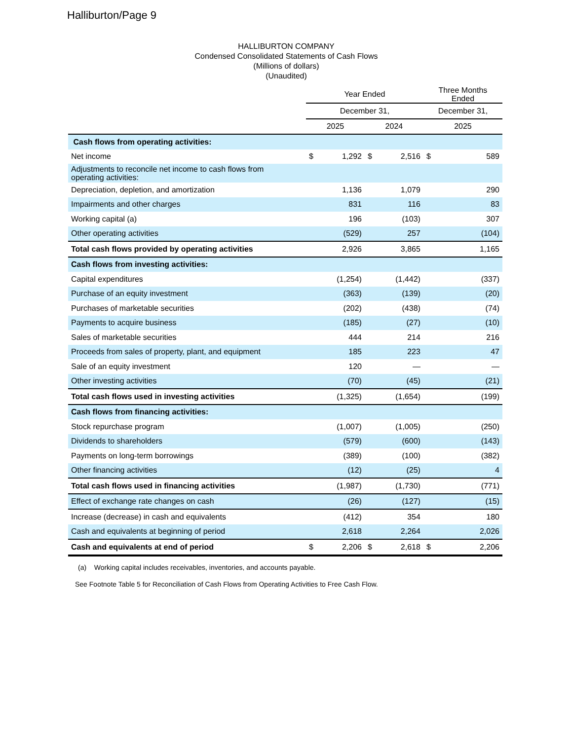Halliburton/Page 9
HALLIBURTON COMPANY
Condensed Consolidated Statements of Cash Flows
(Millions of dollars)
(Unaudited)
| | Year Ended | | | | Three Months Ended | |
| | December 31, | | | | December 31, | |
| | 2025 | | 2024 | | 2025 | |
| Cash flows from operating activities: | | | | | | |
| Net income | $ | 1,292 | $ | 2,516 | $ | 589 |
| Adjustments to reconcile net income to cash flows from operating activities: | | | | | | |
| Depreciation, depletion, and amortization | | 1,136 | | 1,079 | | 290 |
| Impairments and other charges | | 831 | | 116 | | 83 |
| Working capital (a) | | 196 | | (103) | | 307 |
| Other operating activities | | (529) | | 257 | | (104) |
| Total cash flows provided by operating activities | | 2,926 | | 3,865 | | 1,165 |
| Cash flows from investing activities: | | | | | | |
| Capital expenditures | | (1,254) | | (1,442) | | (337) |
| Purchase of an equity investment | | (363) | | (139) | | (20) |
| Purchases of marketable securities | | (202) | | (438) | | (74) |
| Payments to acquire business | | (185) | | (27) | | (10) |
| Sales of marketable securities | | 444 | | 214 | | 216 |
| Proceeds from sales of property, plant, and equipment | | 185 | | 223 | | 47 |
| Sale of an equity investment | | 120 | | — | | — |
| Other investing activities | | (70) | | (45) | | (21) |
| Total cash flows used in investing activities | | (1,325) | | (1,654) | | (199) |
| Cash flows from financing activities: | | | | | | |
| Stock repurchase program | | (1,007) | | (1,005) | | (250) |
| Dividends to shareholders | | (579) | | (600) | | (143) |
| Payments on long-term borrowings | | (389) | | (100) | | (382) |
| Other financing activities | | (12) | | (25) | | 4 |
| Total cash flows used in financing activities | | (1,987) | | (1,730) | | (771) |
| Effect of exchange rate changes on cash | | (26) | | (127) | | (15) |
| Increase (decrease) in cash and equivalents | | (412) | | 354 | | 180 |
| Cash and equivalents at beginning of period | | 2,618 | | 2,264 | | 2,026 |
| Cash and equivalents at end of period | $ | 2,206 | $ | 2,618 | $ | 2,206 |
(a) Working capital includes receivables, inventories, and accounts payable.
See Footnote Table 5 for Reconciliation of Cash Flows from Operating Activities to Free Cash Flow.